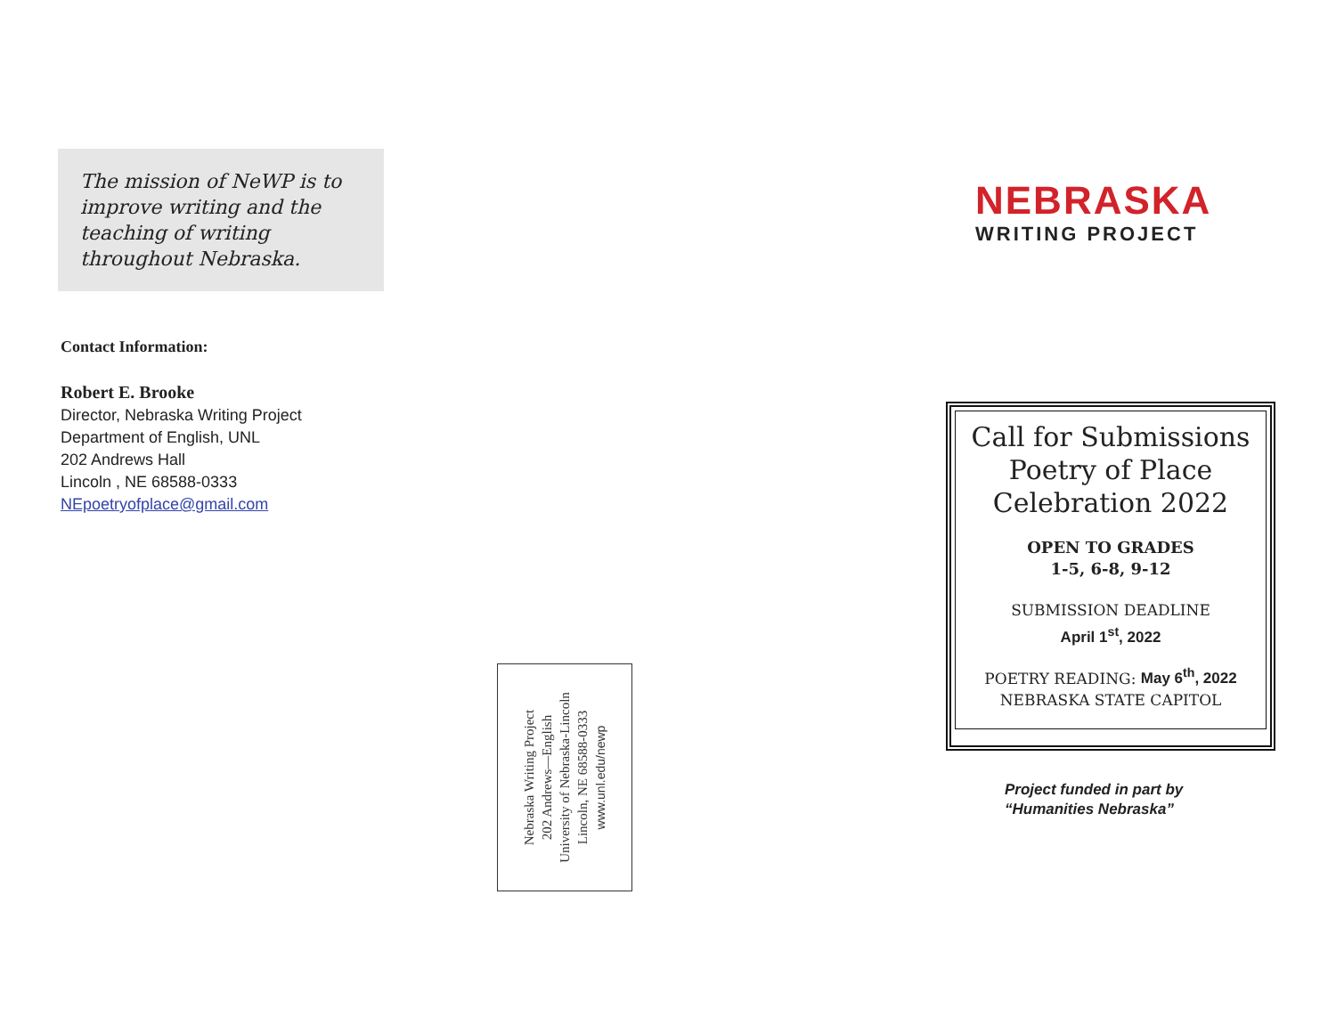The mission of NeWP is to improve writing and the teaching of writing throughout Nebraska.
Contact Information:
Robert E. Brooke
Director, Nebraska Writing Project
Department of English, UNL
202 Andrews Hall
Lincoln , NE 68588-0333
NEpoetryofplace@gmail.com
Nebraska Writing Project
202 Andrews—English
University of Nebraska-Lincoln
Lincoln, NE 68588-0333
www.unl.edu/newp
NEBRASKA
WRITING PROJECT
Call for Submissions
Poetry of Place
Celebration 2022
OPEN TO GRADES
1-5, 6-8, 9-12
SUBMISSION DEADLINE
April 1<sup>st</sup>, 2022
POETRY READING: May 6<sup>th</sup>, 2022
NEBRASKA STATE CAPITOL
Project funded in part by
“Humanities Nebraska”